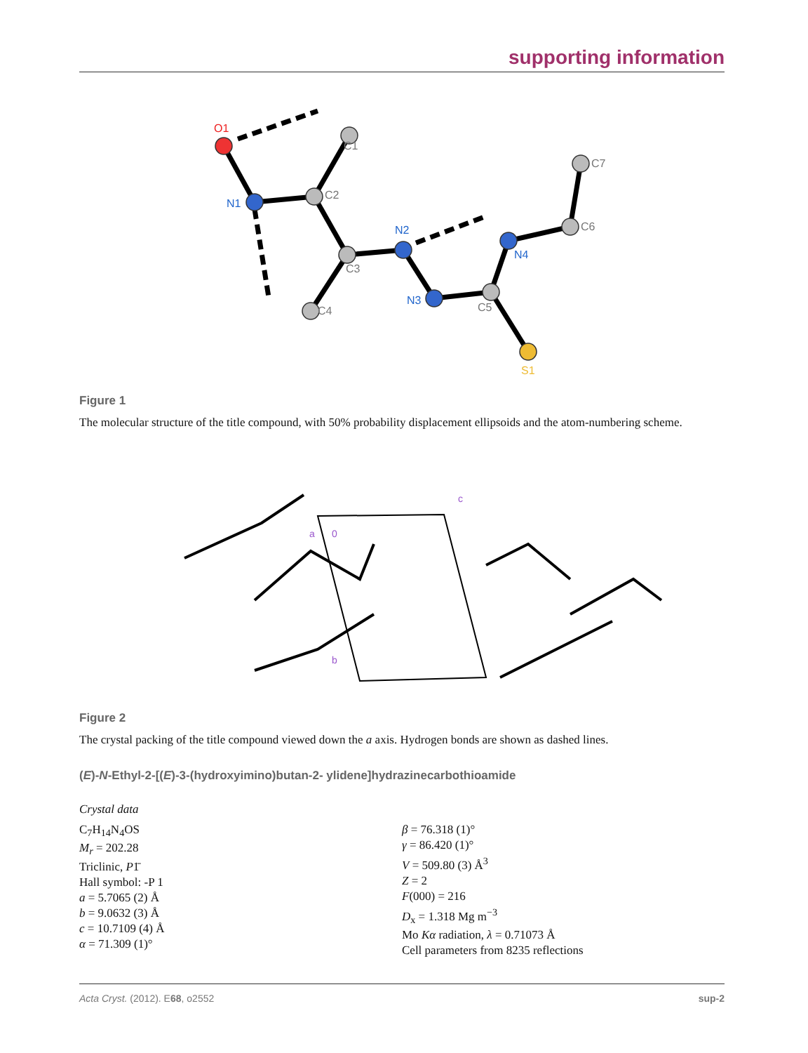supporting information
O1
N1
C2
C1
C3
N2
C4
N3
C5
N4
C6
C7
S1
Figure 1
The molecular structure of the title compound, with 50% probability displacement ellipsoids and the atom-numbering scheme.
a
0
b
c
Figure 2
The crystal packing of the title compound viewed down the a axis. Hydrogen bonds are shown as dashed lines.
(E)-N-Ethyl-2-[(E)-3-(hydroxyimino)butan-2- ylidene]hydrazinecarbothioamide
Crystal data
C<sub>7</sub>H<sub>14</sub>N<sub>4</sub>OS
M<sub>r</sub> = 202.28
Triclinic, P1̄
Hall symbol: -P 1
a = 5.7065 (2) Å
b = 9.0632 (3) Å
c = 10.7109 (4) Å
α = 71.309 (1)°
β = 76.318 (1)°
γ = 86.420 (1)°
V = 509.80 (3) Å<sup>3</sup>
Z = 2
F(000) = 216
D<sub>x</sub> = 1.318 Mg m<sup>−3</sup>
Mo Kα radiation, λ = 0.71073 Å
Cell parameters from 8235 reflections
Acta Cryst. (2012). E68, o2552 sup-2